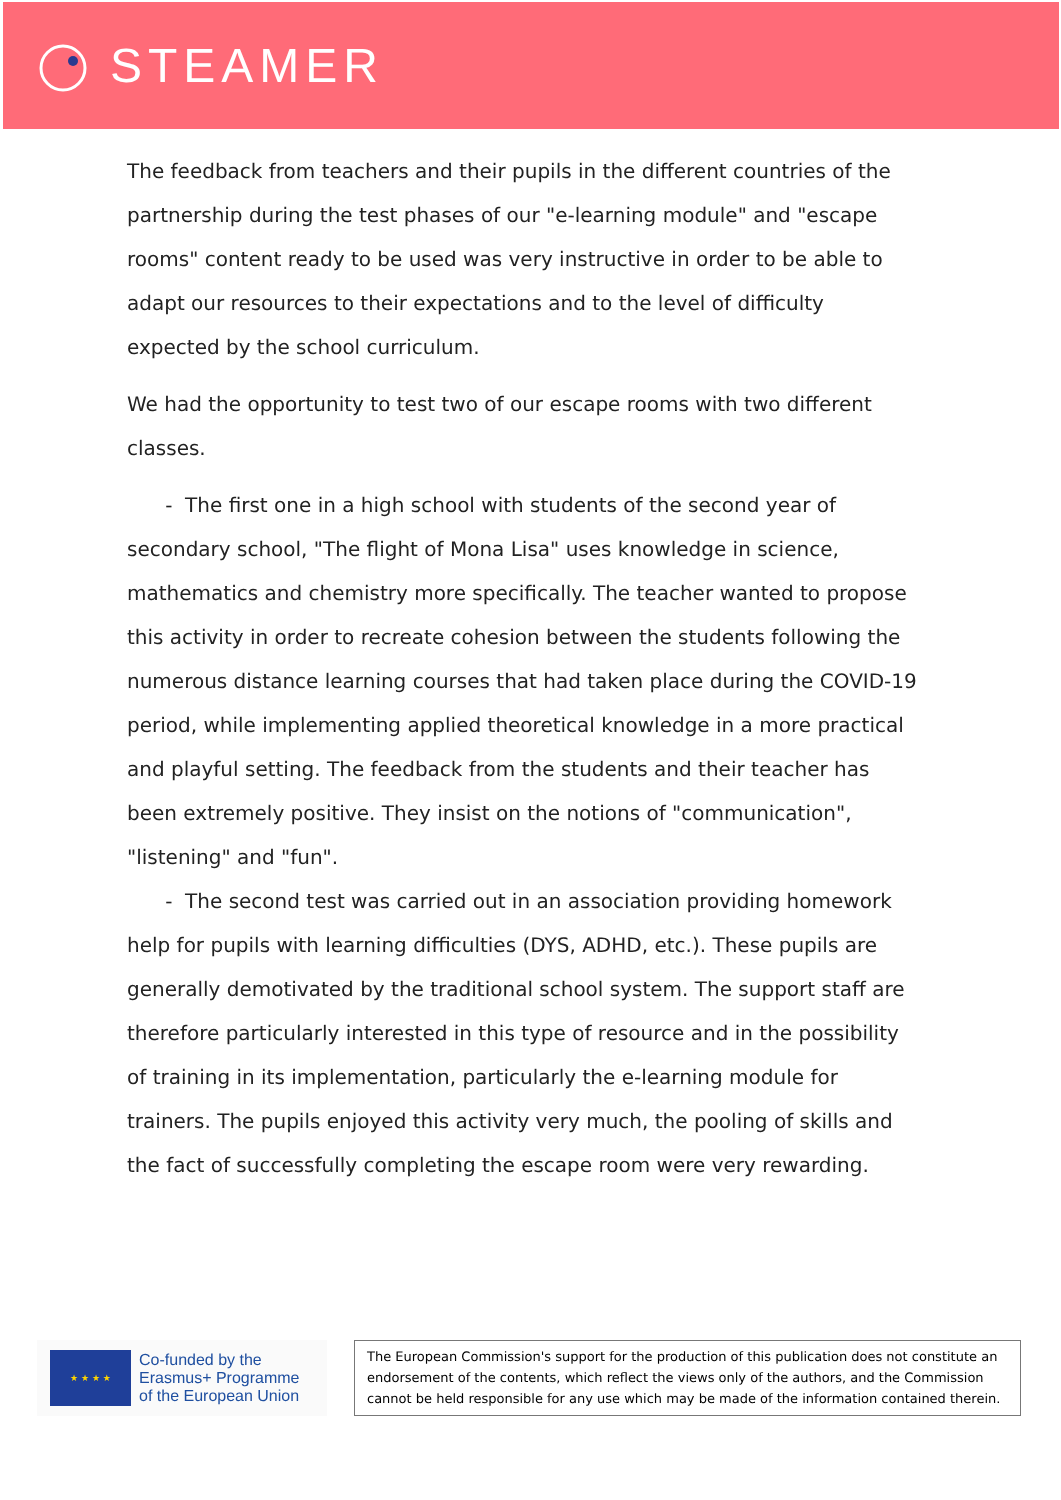STEAMER
The feedback from teachers and their pupils in the different countries of the partnership during the test phases of our "e-learning module" and "escape rooms" content ready to be used was very instructive in order to be able to adapt our resources to their expectations and to the level of difficulty expected by the school curriculum.
We had the opportunity to test two of our escape rooms with two different classes.
- The first one in a high school with students of the second year of secondary school, "The flight of Mona Lisa" uses knowledge in science, mathematics and chemistry more specifically. The teacher wanted to propose this activity in order to recreate cohesion between the students following the numerous distance learning courses that had taken place during the COVID-19 period, while implementing applied theoretical knowledge in a more practical and playful setting. The feedback from the students and their teacher has been extremely positive. They insist on the notions of "communication", "listening" and "fun".
- The second test was carried out in an association providing homework help for pupils with learning difficulties (DYS, ADHD, etc.). These pupils are generally demotivated by the traditional school system. The support staff are therefore particularly interested in this type of resource and in the possibility of training in its implementation, particularly the e-learning module for trainers. The pupils enjoyed this activity very much, the pooling of skills and the fact of successfully completing the escape room were very rewarding.
★ ★ ★ ★
Co-funded by the
Erasmus+ Programme
of the European Union
The European Commission's support for the production of this publication does not constitute an endorsement of the contents, which reflect the views only of the authors, and the Commission cannot be held responsible for any use which may be made of the information contained therein.